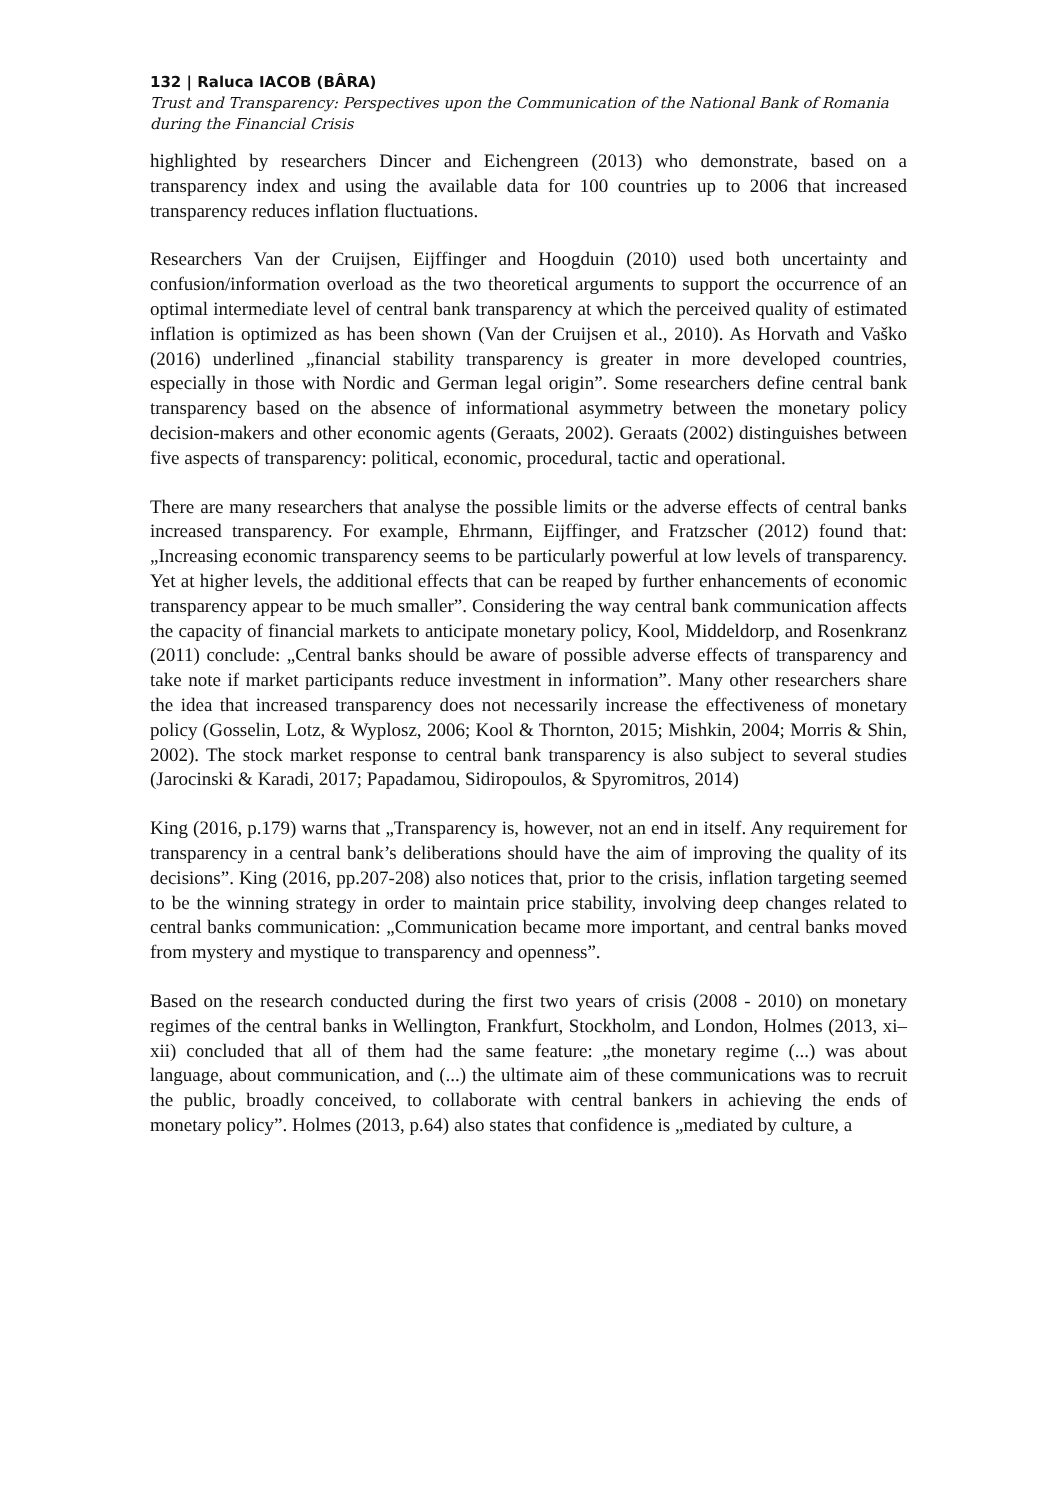132 | Raluca IACOB (BÂRA)
Trust and Transparency: Perspectives upon the Communication of the National Bank of Romania during the Financial Crisis
highlighted by researchers Dincer and Eichengreen (2013) who demonstrate, based on a transparency index and using the available data for 100 countries up to 2006 that increased transparency reduces inflation fluctuations.
Researchers Van der Cruijsen, Eijffinger and Hoogduin (2010) used both uncertainty and confusion/information overload as the two theoretical arguments to support the occurrence of an optimal intermediate level of central bank transparency at which the perceived quality of estimated inflation is optimized as has been shown (Van der Cruijsen et al., 2010). As Horvath and Vaško (2016) underlined „financial stability transparency is greater in more developed countries, especially in those with Nordic and German legal origin”. Some researchers define central bank transparency based on the absence of informational asymmetry between the monetary policy decision-makers and other economic agents (Geraats, 2002). Geraats (2002) distinguishes between five aspects of transparency: political, economic, procedural, tactic and operational.
There are many researchers that analyse the possible limits or the adverse effects of central banks increased transparency. For example, Ehrmann, Eijffinger, and Fratzscher (2012) found that: „Increasing economic transparency seems to be particularly powerful at low levels of transparency. Yet at higher levels, the additional effects that can be reaped by further enhancements of economic transparency appear to be much smaller”. Considering the way central bank communication affects the capacity of financial markets to anticipate monetary policy, Kool, Middeldorp, and Rosenkranz (2011) conclude: „Central banks should be aware of possible adverse effects of transparency and take note if market participants reduce investment in information”. Many other researchers share the idea that increased transparency does not necessarily increase the effectiveness of monetary policy (Gosselin, Lotz, & Wyplosz, 2006; Kool & Thornton, 2015; Mishkin, 2004; Morris & Shin, 2002). The stock market response to central bank transparency is also subject to several studies (Jarocinski & Karadi, 2017; Papadamou, Sidiropoulos, & Spyromitros, 2014)
King (2016, p.179) warns that „Transparency is, however, not an end in itself. Any requirement for transparency in a central bank’s deliberations should have the aim of improving the quality of its decisions”. King (2016, pp.207-208) also notices that, prior to the crisis, inflation targeting seemed to be the winning strategy in order to maintain price stability, involving deep changes related to central banks communication: „Communication became more important, and central banks moved from mystery and mystique to transparency and openness”.
Based on the research conducted during the first two years of crisis (2008 - 2010) on monetary regimes of the central banks in Wellington, Frankfurt, Stockholm, and London, Holmes (2013, xi–xii) concluded that all of them had the same feature: „the monetary regime (...) was about language, about communication, and (...) the ultimate aim of these communications was to recruit the public, broadly conceived, to collaborate with central bankers in achieving the ends of monetary policy”. Holmes (2013, p.64) also states that confidence is „mediated by culture, a